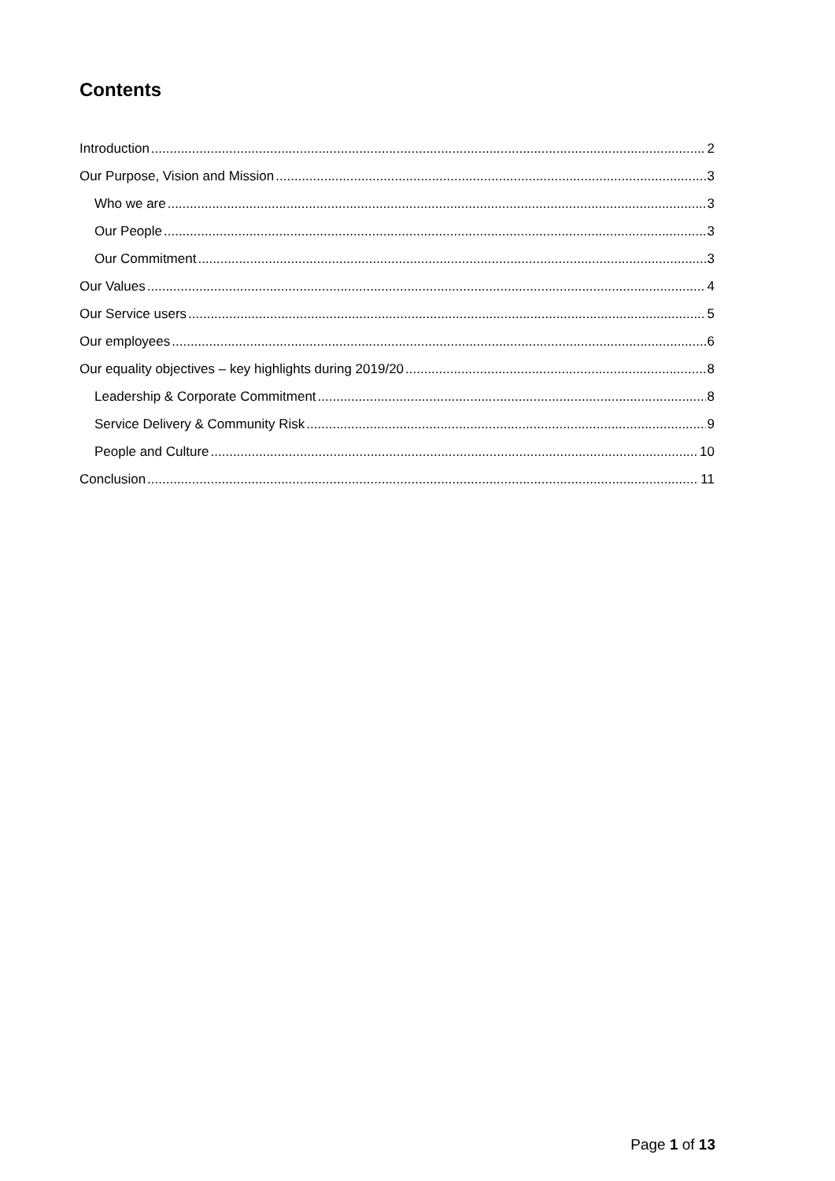Contents
Introduction 2
Our Purpose, Vision and Mission 3
Who we are 3
Our People 3
Our Commitment 3
Our Values 4
Our Service users 5
Our employees 6
Our equality objectives – key highlights during 2019/20 8
Leadership & Corporate Commitment 8
Service Delivery & Community Risk 9
People and Culture 10
Conclusion 11
Page 1 of 13